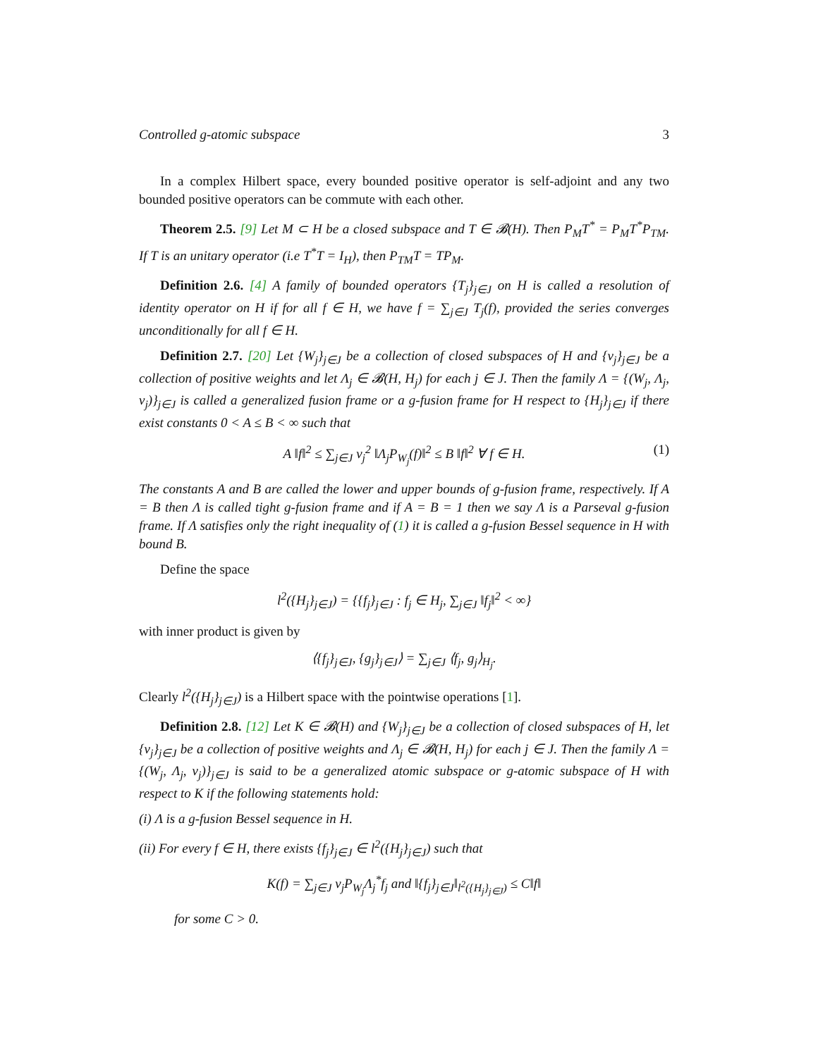Controlled g-atomic subspace 3
In a complex Hilbert space, every bounded positive operator is self-adjoint and any two bounded positive operators can be commute with each other.
Theorem 2.5. [9] Let M ⊂ H be a closed subspace and T ∈ 𝓑(H). Then P<sub>M</sub>T<sup>*</sup> = P<sub>M</sub>T<sup>*</sup>P<sub>TM</sub>. If T is an unitary operator (i.e T<sup>*</sup>T = I<sub>H</sub>), then P<sub>TM</sub>T = TP<sub>M</sub>.
Definition 2.6. [4] A family of bounded operators {T<sub>j</sub>}<sub>j∈J</sub> on H is called a resolution of identity operator on H if for all f ∈ H, we have f = ∑<sub>j∈J</sub> T<sub>j</sub>(f), provided the series converges unconditionally for all f ∈ H.
Definition 2.7. [20] Let {W<sub>j</sub>}<sub>j∈J</sub> be a collection of closed subspaces of H and {v<sub>j</sub>}<sub>j∈J</sub> be a collection of positive weights and let Λ<sub>j</sub> ∈ 𝓑(H, H<sub>j</sub>) for each j ∈ J. Then the family Λ = {(W<sub>j</sub>, Λ<sub>j</sub>, v<sub>j</sub>)}<sub>j∈J</sub> is called a generalized fusion frame or a g-fusion frame for H respect to {H<sub>j</sub>}<sub>j∈J</sub> if there exist constants 0 < A ≤ B < ∞ such that
A ‖f‖<sup>2</sup> ≤ ∑<sub>j∈J</sub> v<sub>j</sub><sup>2</sup> ‖Λ<sub>j</sub>P<sub>W<sub>j</sub></sub>(f)‖<sup>2</sup> ≤ B ‖f‖<sup>2</sup> ∀ f ∈ H. (1)
The constants A and B are called the lower and upper bounds of g-fusion frame, respectively. If A = B then Λ is called tight g-fusion frame and if A = B = 1 then we say Λ is a Parseval g-fusion frame. If Λ satisfies only the right inequality of (1) it is called a g-fusion Bessel sequence in H with bound B.
Define the space
l<sup>2</sup>({H<sub>j</sub>}<sub>j∈J</sub>) = {{f<sub>j</sub>}<sub>j∈J</sub> : f<sub>j</sub> ∈ H<sub>j</sub>, ∑<sub>j∈J</sub> ‖f<sub>j</sub>‖<sup>2</sup> < ∞}
with inner product is given by
⟨{f<sub>j</sub>}<sub>j∈J</sub>, {g<sub>j</sub>}<sub>j∈J</sub>⟩ = ∑<sub>j∈J</sub> ⟨f<sub>j</sub>, g<sub>j</sub>⟩<sub>H<sub>j</sub></sub>.
Clearly l<sup>2</sup>({H<sub>j</sub>}<sub>j∈J</sub>) is a Hilbert space with the pointwise operations [1].
Definition 2.8. [12] Let K ∈ 𝓑(H) and {W<sub>j</sub>}<sub>j∈J</sub> be a collection of closed subspaces of H, let {v<sub>j</sub>}<sub>j∈J</sub> be a collection of positive weights and Λ<sub>j</sub> ∈ 𝓑(H, H<sub>j</sub>) for each j ∈ J. Then the family Λ = {(W<sub>j</sub>, Λ<sub>j</sub>, v<sub>j</sub>)}<sub>j∈J</sub> is said to be a generalized atomic subspace or g-atomic subspace of H with respect to K if the following statements hold:
(i) Λ is a g-fusion Bessel sequence in H.
(ii) For every f ∈ H, there exists {f<sub>j</sub>}<sub>j∈J</sub> ∈ l<sup>2</sup>({H<sub>j</sub>}<sub>j∈J</sub>) such that
K(f) = ∑<sub>j∈J</sub> v<sub>j</sub>P<sub>W<sub>j</sub></sub>Λ<sub>j</sub><sup>*</sup>f<sub>j</sub> and ‖{f<sub>j</sub>}<sub>j∈J</sub>‖<sub>l<sup>2</sup>({H<sub>j</sub>}<sub>j∈J</sub>)</sub> ≤ C‖f‖
for some C > 0.